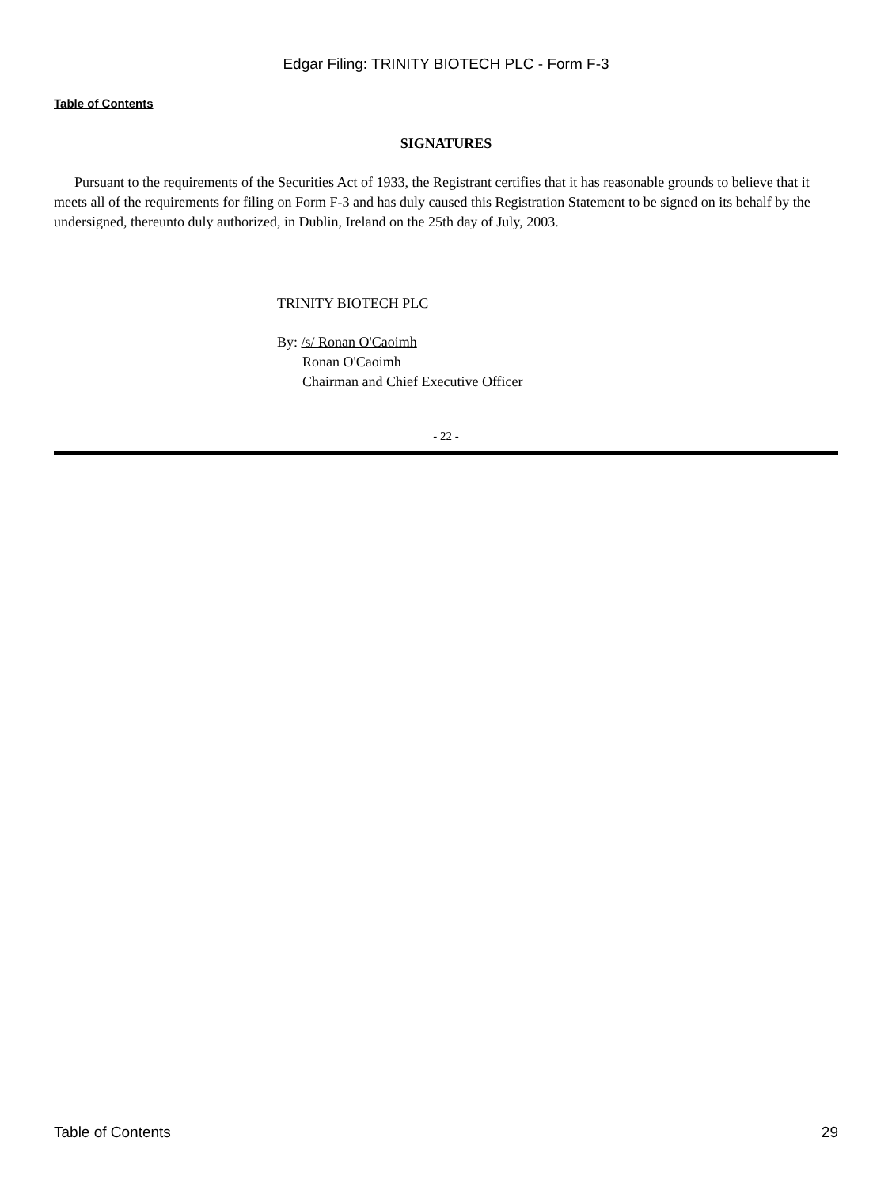Edgar Filing: TRINITY BIOTECH PLC - Form F-3
Table of Contents
SIGNATURES
Pursuant to the requirements of the Securities Act of 1933, the Registrant certifies that it has reasonable grounds to believe that it meets all of the requirements for filing on Form F-3 and has duly caused this Registration Statement to be signed on its behalf by the undersigned, thereunto duly authorized, in Dublin, Ireland on the 25th day of July, 2003.
TRINITY BIOTECH PLC
By: /s/ Ronan O'Caoimh
Ronan O'Caoimh
Chairman and Chief Executive Officer
- 22 -
Table of Contents 29